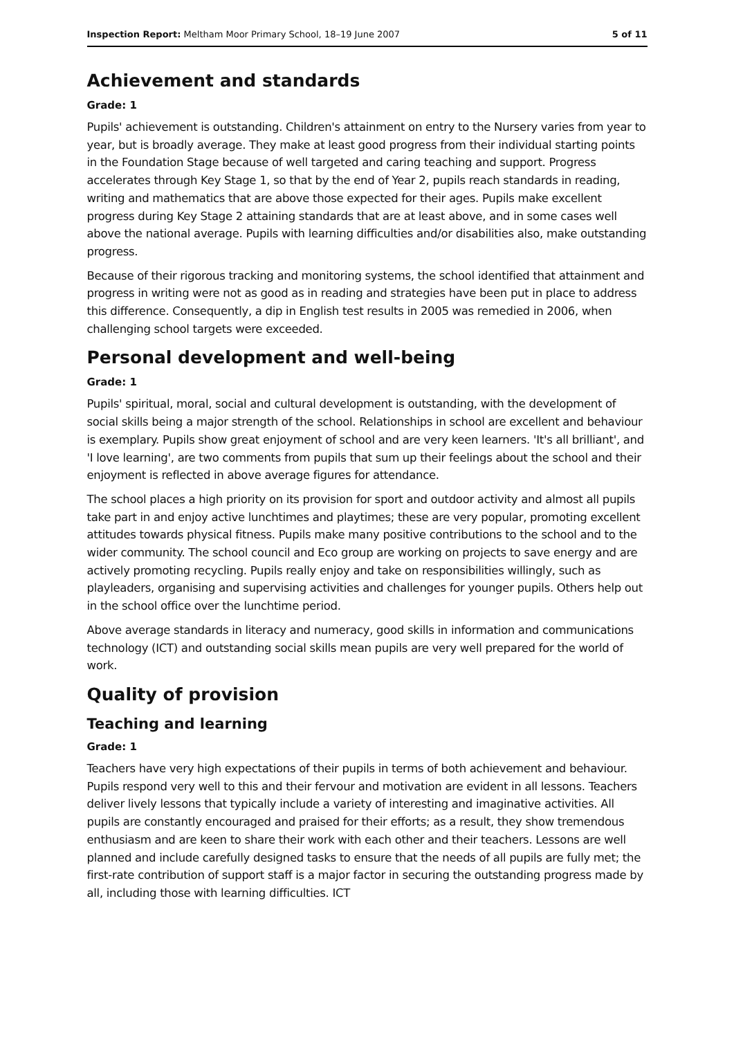Inspection Report: Meltham Moor Primary School, 18–19 June 2007 5 of 11
Achievement and standards
Grade: 1
Pupils' achievement is outstanding. Children's attainment on entry to the Nursery varies from year to year, but is broadly average. They make at least good progress from their individual starting points in the Foundation Stage because of well targeted and caring teaching and support. Progress accelerates through Key Stage 1, so that by the end of Year 2, pupils reach standards in reading, writing and mathematics that are above those expected for their ages. Pupils make excellent progress during Key Stage 2 attaining standards that are at least above, and in some cases well above the national average. Pupils with learning difficulties and/or disabilities also, make outstanding progress.
Because of their rigorous tracking and monitoring systems, the school identified that attainment and progress in writing were not as good as in reading and strategies have been put in place to address this difference. Consequently, a dip in English test results in 2005 was remedied in 2006, when challenging school targets were exceeded.
Personal development and well-being
Grade: 1
Pupils' spiritual, moral, social and cultural development is outstanding, with the development of social skills being a major strength of the school. Relationships in school are excellent and behaviour is exemplary. Pupils show great enjoyment of school and are very keen learners. 'It's all brilliant', and 'I love learning', are two comments from pupils that sum up their feelings about the school and their enjoyment is reflected in above average figures for attendance.
The school places a high priority on its provision for sport and outdoor activity and almost all pupils take part in and enjoy active lunchtimes and playtimes; these are very popular, promoting excellent attitudes towards physical fitness. Pupils make many positive contributions to the school and to the wider community. The school council and Eco group are working on projects to save energy and are actively promoting recycling. Pupils really enjoy and take on responsibilities willingly, such as playleaders, organising and supervising activities and challenges for younger pupils. Others help out in the school office over the lunchtime period.
Above average standards in literacy and numeracy, good skills in information and communications technology (ICT) and outstanding social skills mean pupils are very well prepared for the world of work.
Quality of provision
Teaching and learning
Grade: 1
Teachers have very high expectations of their pupils in terms of both achievement and behaviour. Pupils respond very well to this and their fervour and motivation are evident in all lessons. Teachers deliver lively lessons that typically include a variety of interesting and imaginative activities. All pupils are constantly encouraged and praised for their efforts; as a result, they show tremendous enthusiasm and are keen to share their work with each other and their teachers. Lessons are well planned and include carefully designed tasks to ensure that the needs of all pupils are fully met; the first-rate contribution of support staff is a major factor in securing the outstanding progress made by all, including those with learning difficulties. ICT